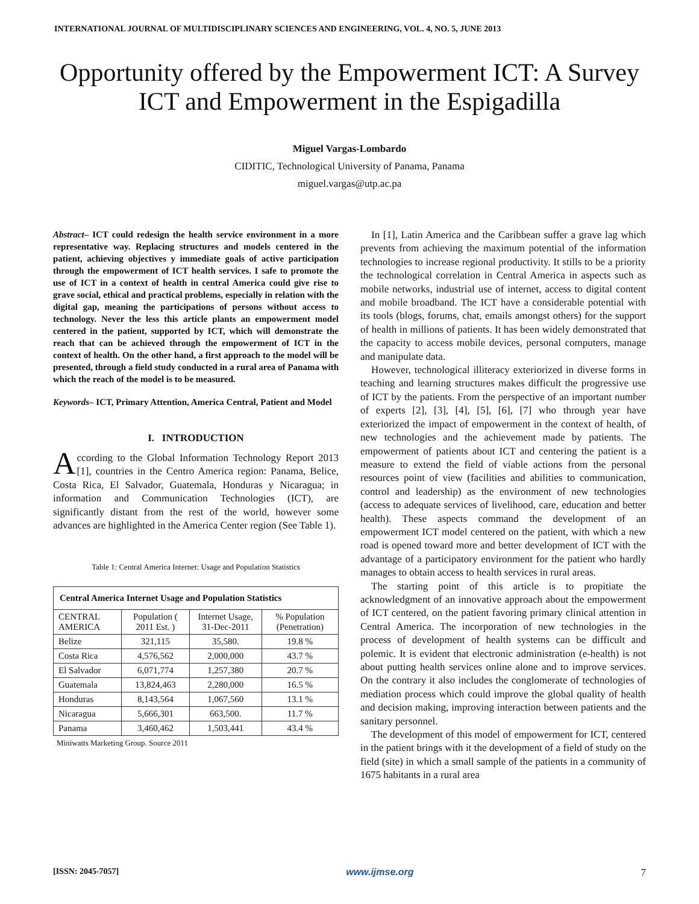INTERNATIONAL JOURNAL OF MULTIDISCIPLINARY SCIENCES AND ENGINEERING, VOL. 4, NO. 5, JUNE 2013
Opportunity offered by the Empowerment ICT: A Survey ICT and Empowerment in the Espigadilla
Miguel Vargas-Lombardo
CIDITIC, Technological University of Panama, Panama
miguel.vargas@utp.ac.pa
Abstract– ICT could redesign the health service environment in a more representative way. Replacing structures and models centered in the patient, achieving objectives y immediate goals of active participation through the empowerment of ICT health services. I safe to promote the use of ICT in a context of health in central America could give rise to grave social, ethical and practical problems, especially in relation with the digital gap, meaning the participations of persons without access to technology. Never the less this article plants an empowerment model centered in the patient, supported by ICT, which will demonstrate the reach that can be achieved through the empowerment of ICT in the context of health. On the other hand, a first approach to the model will be presented, through a field study conducted in a rural area of Panama with which the reach of the model is to be measured.
Keywords– ICT, Primary Attention, America Central, Patient and Model
I. INTRODUCTION
According to the Global Information Technology Report 2013 [1], countries in the Centro America region: Panama, Belice, Costa Rica, El Salvador, Guatemala, Honduras y Nicaragua; in information and Communication Technologies (ICT), are significantly distant from the rest of the world, however some advances are highlighted in the America Center region (See Table 1).
Table 1: Central America Internet: Usage and Population Statistics
| Central America Internet Usage and Population Statistics | | | |
| --- | --- | --- | --- |
| CENTRAL AMERICA | Population ( 2011 Est. ) | Internet Usage, 31-Dec-2011 | % Population (Penetration) |
| Belize | 321,115 | 35,580. | 19.8 % |
| Costa Rica | 4,576,562 | 2,000,000 | 43.7 % |
| El Salvador | 6,071,774 | 1,257,380 | 20.7 % |
| Guatemala | 13,824,463 | 2,280,000 | 16.5 % |
| Honduras | 8,143,564 | 1,067,560 | 13.1 % |
| Nicaragua | 5,666,301 | 663,500. | 11.7 % |
| Panama | 3,460,462 | 1,503,441 | 43.4 % |
Miniwatts Marketing Group. Source 2011
In [1], Latin America and the Caribbean suffer a grave lag which prevents from achieving the maximum potential of the information technologies to increase regional productivity. It stills to be a priority the technological correlation in Central America in aspects such as mobile networks, industrial use of internet, access to digital content and mobile broadband. The ICT have a considerable potential with its tools (blogs, forums, chat, emails amongst others) for the support of health in millions of patients. It has been widely demonstrated that the capacity to access mobile devices, personal computers, manage and manipulate data.
However, technological illiteracy exteriorized in diverse forms in teaching and learning structures makes difficult the progressive use of ICT by the patients. From the perspective of an important number of experts [2], [3], [4], [5], [6], [7] who through year have exteriorized the impact of empowerment in the context of health, of new technologies and the achievement made by patients. The empowerment of patients about ICT and centering the patient is a measure to extend the field of viable actions from the personal resources point of view (facilities and abilities to communication, control and leadership) as the environment of new technologies (access to adequate services of livelihood, care, education and better health). These aspects command the development of an empowerment ICT model centered on the patient, with which a new road is opened toward more and better development of ICT with the advantage of a participatory environment for the patient who hardly manages to obtain access to health services in rural areas.
The starting point of this article is to propitiate the acknowledgment of an innovative approach about the empowerment of ICT centered, on the patient favoring primary clinical attention in Central America. The incorporation of new technologies in the process of development of health systems can be difficult and polemic. It is evident that electronic administration (e-health) is not about putting health services online alone and to improve services. On the contrary it also includes the conglomerate of technologies of mediation process which could improve the global quality of health and decision making, improving interaction between patients and the sanitary personnel.
The development of this model of empowerment for ICT, centered in the patient brings with it the development of a field of study on the field (site) in which a small sample of the patients in a community of 1675 habitants in a rural area
[ISSN: 2045-7057] www.ijmse.org 7